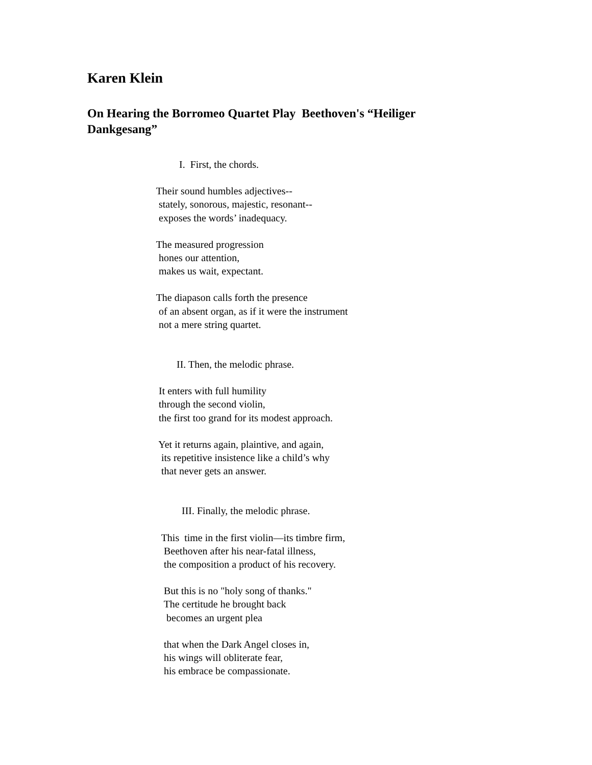Karen Klein
On Hearing the Borromeo Quartet Play Beethoven's “Heiliger Dankgesang”
I. First, the chords.
Their sound humbles adjectives--
stately, sonorous, majestic, resonant--
exposes the words’ inadequacy.
The measured progression
hones our attention,
makes us wait, expectant.
The diapason calls forth the presence
of an absent organ, as if it were the instrument
not a mere string quartet.
II. Then, the melodic phrase.
It enters with full humility
through the second violin,
the first too grand for its modest approach.
Yet it returns again, plaintive, and again,
its repetitive insistence like a child’s why
that never gets an answer.
III. Finally, the melodic phrase.
This time in the first violin—its timbre firm,
Beethoven after his near-fatal illness,
the composition a product of his recovery.
But this is no "holy song of thanks."
The certitude he brought back
becomes an urgent plea
that when the Dark Angel closes in,
his wings will obliterate fear,
his embrace be compassionate.